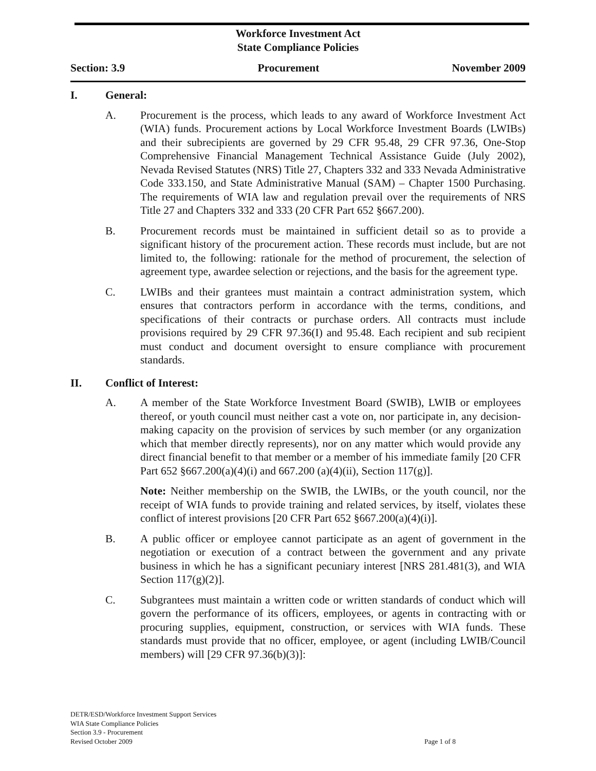Workforce Investment Act
State Compliance Policies
Section: 3.9 Procurement November 2009
I. General:
A. Procurement is the process, which leads to any award of Workforce Investment Act (WIA) funds. Procurement actions by Local Workforce Investment Boards (LWIBs) and their subrecipients are governed by 29 CFR 95.48, 29 CFR 97.36, One-Stop Comprehensive Financial Management Technical Assistance Guide (July 2002), Nevada Revised Statutes (NRS) Title 27, Chapters 332 and 333 Nevada Administrative Code 333.150, and State Administrative Manual (SAM) – Chapter 1500 Purchasing. The requirements of WIA law and regulation prevail over the requirements of NRS Title 27 and Chapters 332 and 333 (20 CFR Part 652 §667.200).
B. Procurement records must be maintained in sufficient detail so as to provide a significant history of the procurement action. These records must include, but are not limited to, the following: rationale for the method of procurement, the selection of agreement type, awardee selection or rejections, and the basis for the agreement type.
C. LWIBs and their grantees must maintain a contract administration system, which ensures that contractors perform in accordance with the terms, conditions, and specifications of their contracts or purchase orders. All contracts must include provisions required by 29 CFR 97.36(I) and 95.48. Each recipient and sub recipient must conduct and document oversight to ensure compliance with procurement standards.
II. Conflict of Interest:
A. A member of the State Workforce Investment Board (SWIB), LWIB or employees thereof, or youth council must neither cast a vote on, nor participate in, any decision-making capacity on the provision of services by such member (or any organization which that member directly represents), nor on any matter which would provide any direct financial benefit to that member or a member of his immediate family [20 CFR Part 652 §667.200(a)(4)(i) and 667.200 (a)(4)(ii), Section 117(g)].
Note: Neither membership on the SWIB, the LWIBs, or the youth council, nor the receipt of WIA funds to provide training and related services, by itself, violates these conflict of interest provisions [20 CFR Part 652 §667.200(a)(4)(i)].
B. A public officer or employee cannot participate as an agent of government in the negotiation or execution of a contract between the government and any private business in which he has a significant pecuniary interest [NRS 281.481(3), and WIA Section 117(g)(2)].
C. Subgrantees must maintain a written code or written standards of conduct which will govern the performance of its officers, employees, or agents in contracting with or procuring supplies, equipment, construction, or services with WIA funds. These standards must provide that no officer, employee, or agent (including LWIB/Council members) will [29 CFR 97.36(b)(3)]:
DETR/ESD/Workforce Investment Support Services
WIA State Compliance Policies
Section 3.9 - Procurement
Revised October 2009
Page 1 of 8